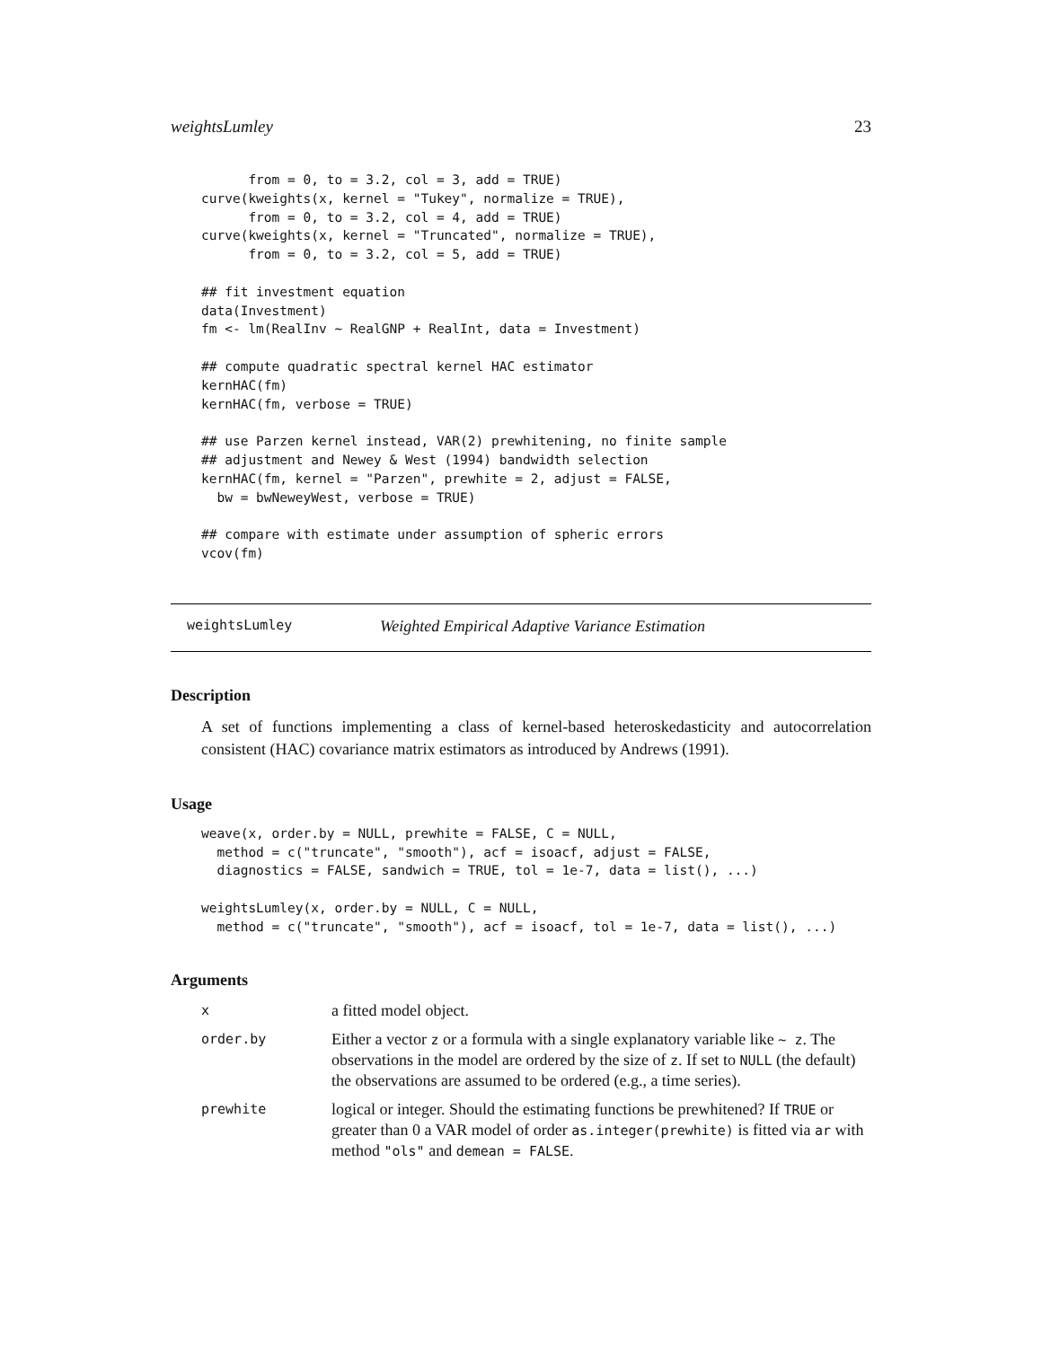weightsLumley 23
      from = 0, to = 3.2, col = 3, add = TRUE)
curve(kweights(x, kernel = "Tukey", normalize = TRUE),
      from = 0, to = 3.2, col = 4, add = TRUE)
curve(kweights(x, kernel = "Truncated", normalize = TRUE),
      from = 0, to = 3.2, col = 5, add = TRUE)

## fit investment equation
data(Investment)
fm <- lm(RealInv ~ RealGNP + RealInt, data = Investment)

## compute quadratic spectral kernel HAC estimator
kernHAC(fm)
kernHAC(fm, verbose = TRUE)

## use Parzen kernel instead, VAR(2) prewhitening, no finite sample
## adjustment and Newey & West (1994) bandwidth selection
kernHAC(fm, kernel = "Parzen", prewhite = 2, adjust = FALSE,
  bw = bwNeweyWest, verbose = TRUE)

## compare with estimate under assumption of spheric errors
vcov(fm)
weightsLumley Weighted Empirical Adaptive Variance Estimation
Description
A set of functions implementing a class of kernel-based heteroskedasticity and autocorrelation consistent (HAC) covariance matrix estimators as introduced by Andrews (1991).
Usage
weave(x, order.by = NULL, prewhite = FALSE, C = NULL,
  method = c("truncate", "smooth"), acf = isoacf, adjust = FALSE,
  diagnostics = FALSE, sandwich = TRUE, tol = 1e-7, data = list(), ...)

weightsLumley(x, order.by = NULL, C = NULL,
  method = c("truncate", "smooth"), acf = isoacf, tol = 1e-7, data = list(), ...)
Arguments
| x | a fitted model object. |
| order.by | Either a vector z or a formula with a single explanatory variable like ~ z . The observations in the model are ordered by the size of z . If set to NULL (the default) the observations are assumed to be ordered (e.g., a time series). |
| prewhite | logical or integer. Should the estimating functions be prewhitened? If TRUE or greater than 0 a VAR model of order as.integer(prewhite) is fitted via ar with method "ols" and demean = FALSE . |